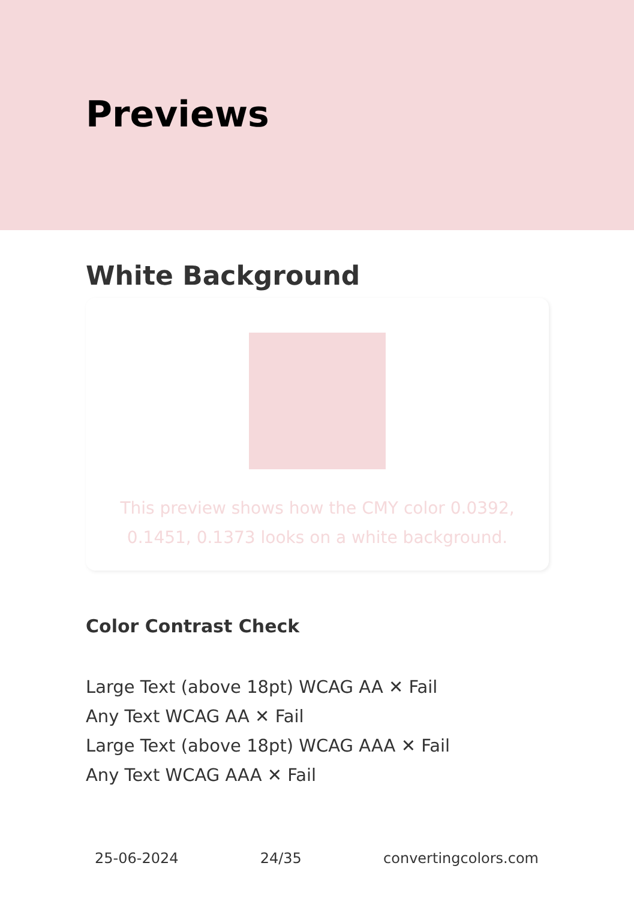Previews
White Background
This preview shows how the CMY color 0.0392, 0.1451, 0.1373 looks on a white background.
Color Contrast Check
Large Text (above 18pt) WCAG AA ✕ Fail
Any Text WCAG AA ✕ Fail
Large Text (above 18pt) WCAG AAA ✕ Fail
Any Text WCAG AAA ✕ Fail
25-06-2024 24/35 convertingcolors.com